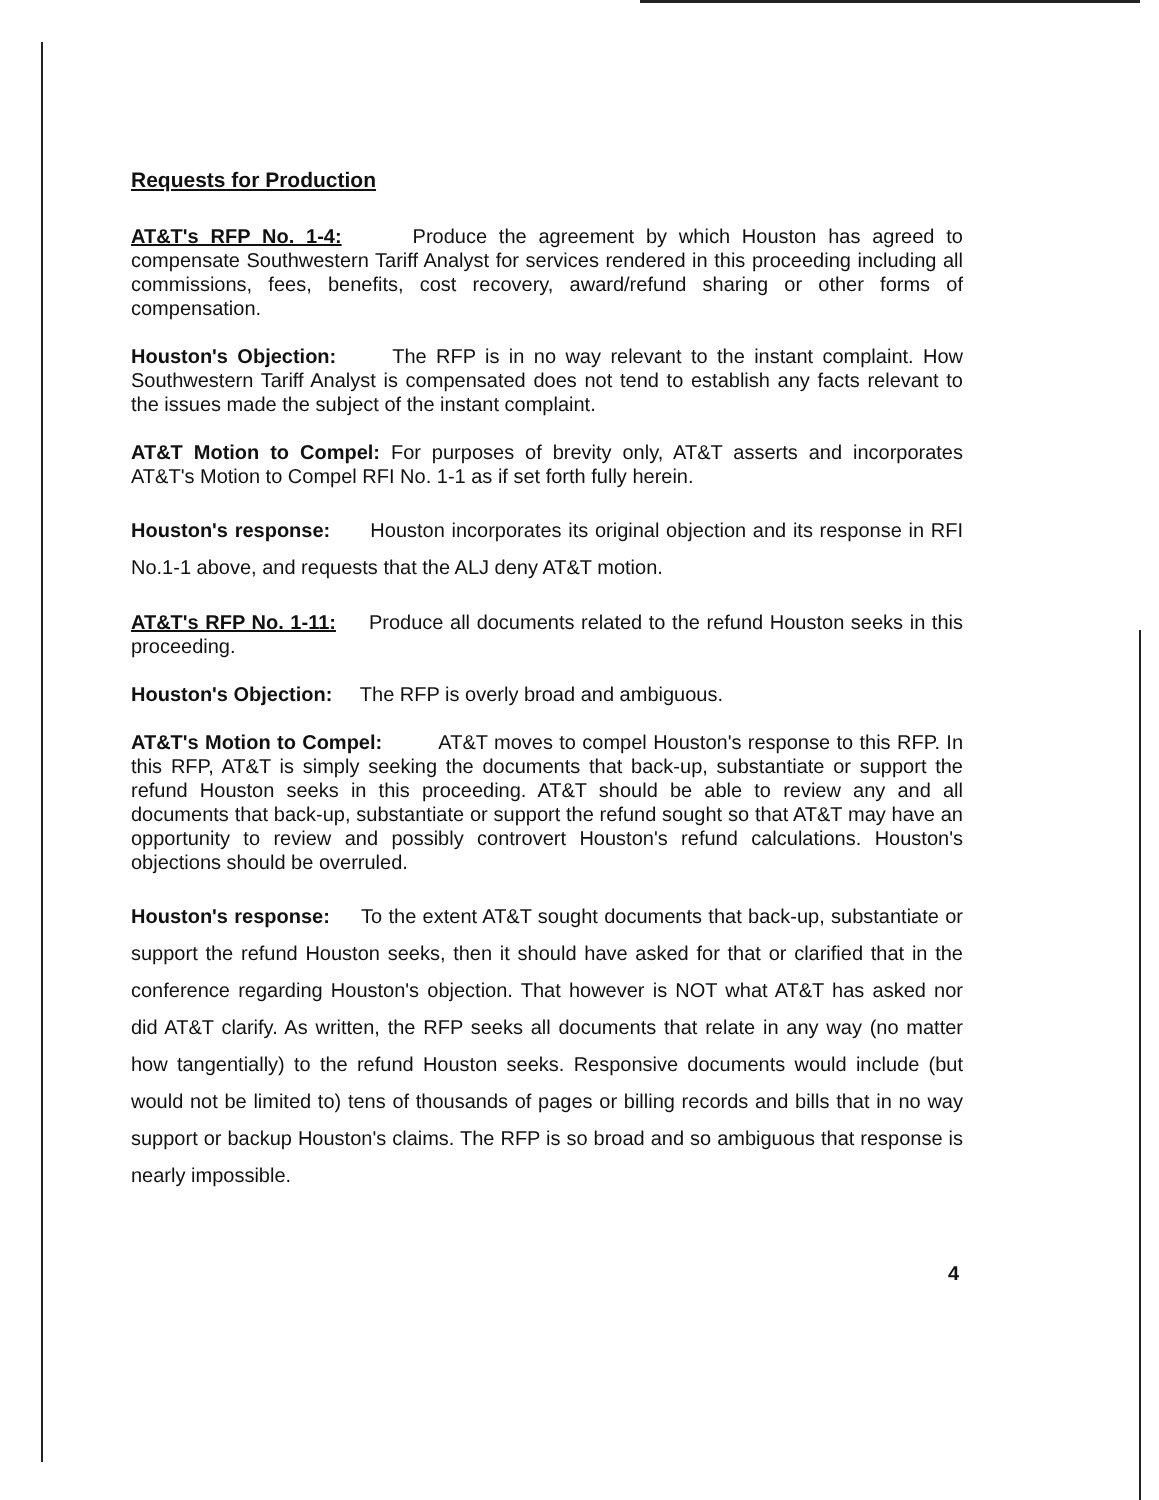Requests for Production
AT&T's RFP No. 1-4: Produce the agreement by which Houston has agreed to compensate Southwestern Tariff Analyst for services rendered in this proceeding including all commissions, fees, benefits, cost recovery, award/refund sharing or other forms of compensation.
Houston's Objection: The RFP is in no way relevant to the instant complaint. How Southwestern Tariff Analyst is compensated does not tend to establish any facts relevant to the issues made the subject of the instant complaint.
AT&T Motion to Compel: For purposes of brevity only, AT&T asserts and incorporates AT&T's Motion to Compel RFI No. 1-1 as if set forth fully herein.
Houston's response: Houston incorporates its original objection and its response in RFI No.1-1 above, and requests that the ALJ deny AT&T motion.
AT&T's RFP No. 1-11: Produce all documents related to the refund Houston seeks in this proceeding.
Houston's Objection: The RFP is overly broad and ambiguous.
AT&T's Motion to Compel: AT&T moves to compel Houston's response to this RFP. In this RFP, AT&T is simply seeking the documents that back-up, substantiate or support the refund Houston seeks in this proceeding. AT&T should be able to review any and all documents that back-up, substantiate or support the refund sought so that AT&T may have an opportunity to review and possibly controvert Houston's refund calculations. Houston's objections should be overruled.
Houston's response: To the extent AT&T sought documents that back-up, substantiate or support the refund Houston seeks, then it should have asked for that or clarified that in the conference regarding Houston's objection. That however is NOT what AT&T has asked nor did AT&T clarify. As written, the RFP seeks all documents that relate in any way (no matter how tangentially) to the refund Houston seeks. Responsive documents would include (but would not be limited to) tens of thousands of pages or billing records and bills that in no way support or backup Houston's claims. The RFP is so broad and so ambiguous that response is nearly impossible.
4